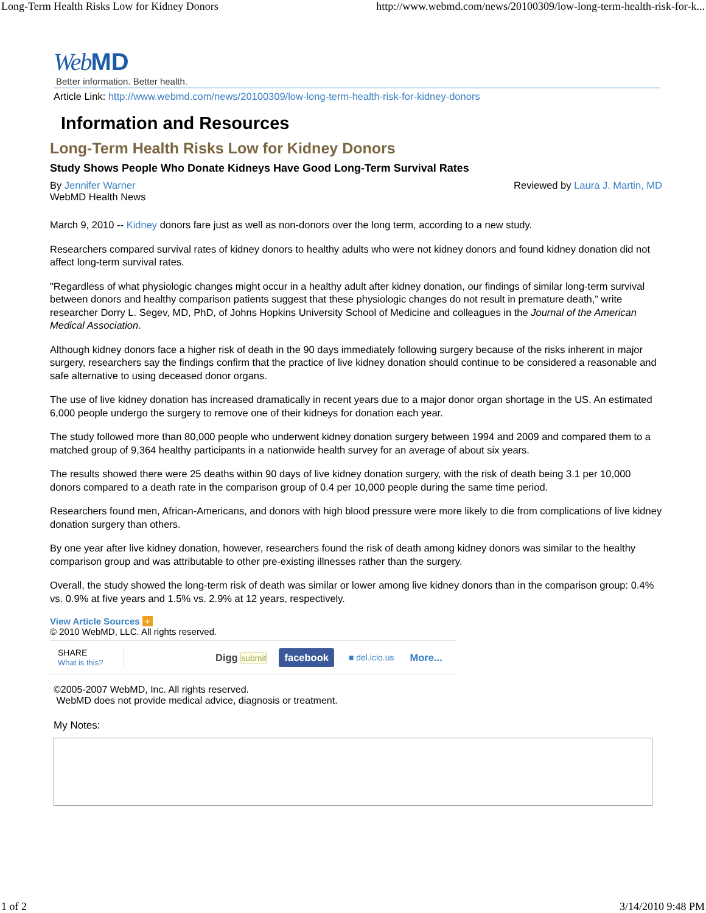Long-Term Health Risks Low for Kidney Donors http://www.webmd.com/news/20100309/low-long-term-health-risk-for-k...
Web MD
Better information. Better health.
Article Link: http://www.webmd.com/news/20100309/low-long-term-health-risk-for-kidney-donors
Information and Resources
Long-Term Health Risks Low for Kidney Donors
Study Shows People Who Donate Kidneys Have Good Long-Term Survival Rates
By Jennifer Warner
WebMD Health News Reviewed by Laura J. Martin, MD
March 9, 2010 -- Kidney donors fare just as well as non-donors over the long term, according to a new study.
Researchers compared survival rates of kidney donors to healthy adults who were not kidney donors and found kidney donation did not affect long-term survival rates.
"Regardless of what physiologic changes might occur in a healthy adult after kidney donation, our findings of similar long-term survival between donors and healthy comparison patients suggest that these physiologic changes do not result in premature death,” write researcher Dorry L. Segev, MD, PhD, of Johns Hopkins University School of Medicine and colleagues in the Journal of the American Medical Association.
Although kidney donors face a higher risk of death in the 90 days immediately following surgery because of the risks inherent in major surgery, researchers say the findings confirm that the practice of live kidney donation should continue to be considered a reasonable and safe alternative to using deceased donor organs.
The use of live kidney donation has increased dramatically in recent years due to a major donor organ shortage in the US. An estimated 6,000 people undergo the surgery to remove one of their kidneys for donation each year.
The study followed more than 80,000 people who underwent kidney donation surgery between 1994 and 2009 and compared them to a matched group of 9,364 healthy participants in a nationwide health survey for an average of about six years.
The results showed there were 25 deaths within 90 days of live kidney donation surgery, with the risk of death being 3.1 per 10,000 donors compared to a death rate in the comparison group of 0.4 per 10,000 people during the same time period.
Researchers found men, African-Americans, and donors with high blood pressure were more likely to die from complications of live kidney donation surgery than others.
By one year after live kidney donation, however, researchers found the risk of death among kidney donors was similar to the healthy comparison group and was attributable to other pre-existing illnesses rather than the surgery.
Overall, the study showed the long-term risk of death was similar or lower among live kidney donors than in the comparison group: 0.4% vs. 0.9% at five years and 1.5% vs. 2.9% at 12 years, respectively.
View Article Sources +
© 2010 WebMD, LLC. All rights reserved.
SHARE
What is this?
Digg submit
facebook
■ del.icio.us
More...
©2005-2007 WebMD, Inc. All rights reserved.
WebMD does not provide medical advice, diagnosis or treatment.
My Notes:
1 of 2 3/14/2010 9:48 PM